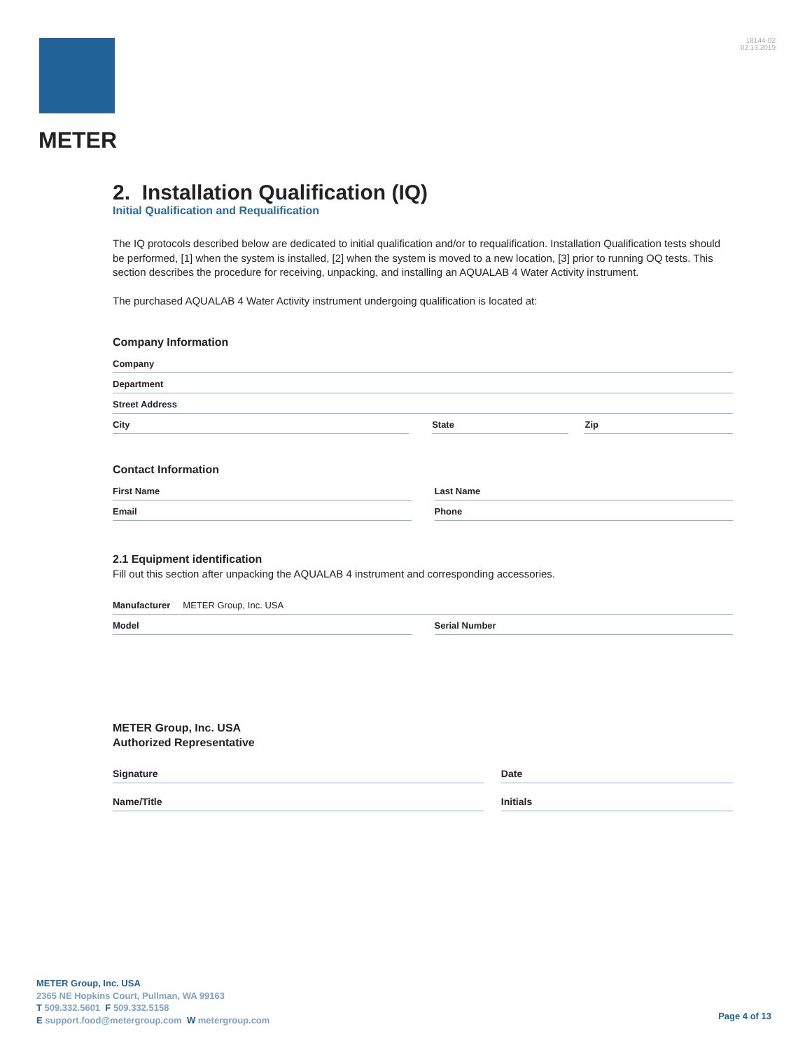METER
18144-02
02.13.2019
2. Installation Qualification (IQ)
Initial Qualification and Requalification
The IQ protocols described below are dedicated to initial qualification and/or to requalification. Installation Qualification tests should be performed, [1] when the system is installed, [2] when the system is moved to a new location, [3] prior to running OQ tests. This section describes the procedure for receiving, unpacking, and installing an AQUALAB 4 Water Activity instrument.
The purchased AQUALAB 4 Water Activity instrument undergoing qualification is located at:
Company Information
Company
Department
Street Address
City State Zip
Contact Information
First Name Last Name
Email Phone
2.1 Equipment identification
Fill out this section after unpacking the AQUALAB 4 instrument and corresponding accessories.
Manufacturer METER Group, Inc. USA
Model Serial Number
METER Group, Inc. USA
Authorized Representative
Signature Date
Name/Title Initials
METER Group, Inc. USA
2365 NE Hopkins Court, Pullman, WA 99163
T 509.332.5601 F 509.332.5158
E support.food@metergroup.com W metergroup.com
Page 4 of 13